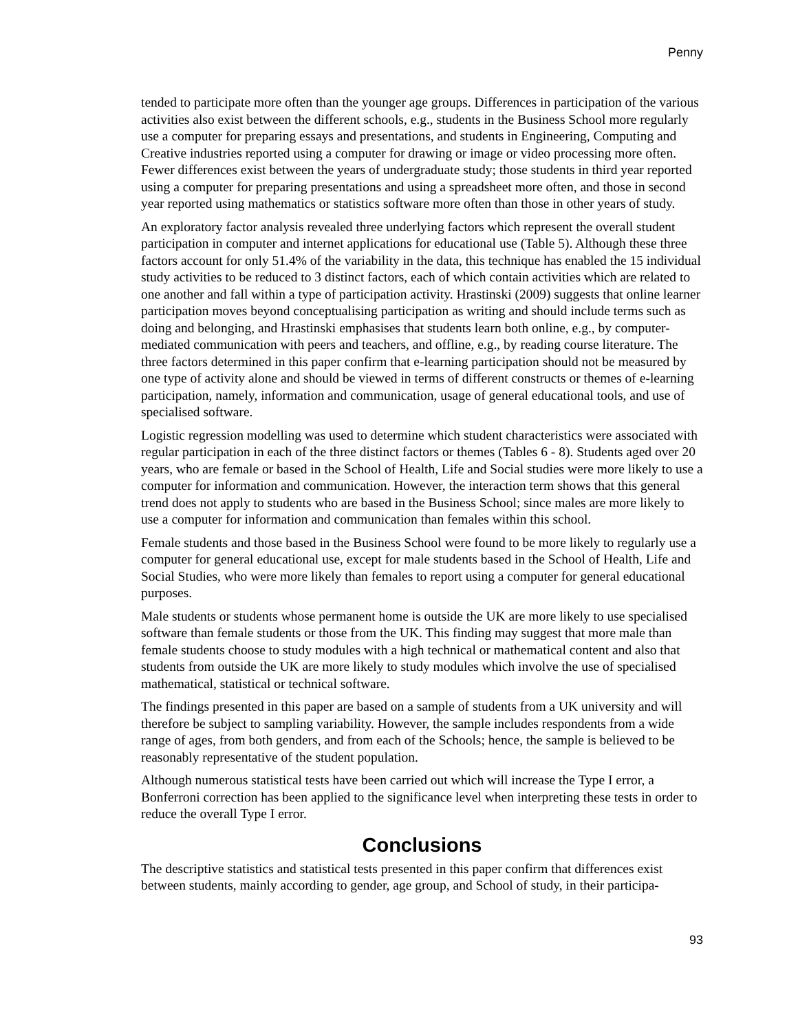Penny
tended to participate more often than the younger age groups. Differences in participation of the various activities also exist between the different schools, e.g., students in the Business School more regularly use a computer for preparing essays and presentations, and students in Engineering, Computing and Creative industries reported using a computer for drawing or image or video processing more often. Fewer differences exist between the years of undergraduate study; those students in third year reported using a computer for preparing presentations and using a spreadsheet more often, and those in second year reported using mathematics or statistics software more often than those in other years of study.
An exploratory factor analysis revealed three underlying factors which represent the overall student participation in computer and internet applications for educational use (Table 5). Although these three factors account for only 51.4% of the variability in the data, this technique has enabled the 15 individual study activities to be reduced to 3 distinct factors, each of which contain activities which are related to one another and fall within a type of participation activity. Hrastinski (2009) suggests that online learner participation moves beyond conceptualising participation as writing and should include terms such as doing and belonging, and Hrastinski emphasises that students learn both online, e.g., by computer-mediated communication with peers and teachers, and offline, e.g., by reading course literature. The three factors determined in this paper confirm that e-learning participation should not be measured by one type of activity alone and should be viewed in terms of different constructs or themes of e-learning participation, namely, information and communication, usage of general educational tools, and use of specialised software.
Logistic regression modelling was used to determine which student characteristics were associated with regular participation in each of the three distinct factors or themes (Tables 6 - 8). Students aged over 20 years, who are female or based in the School of Health, Life and Social studies were more likely to use a computer for information and communication. However, the interaction term shows that this general trend does not apply to students who are based in the Business School; since males are more likely to use a computer for information and communication than females within this school.
Female students and those based in the Business School were found to be more likely to regularly use a computer for general educational use, except for male students based in the School of Health, Life and Social Studies, who were more likely than females to report using a computer for general educational purposes.
Male students or students whose permanent home is outside the UK are more likely to use specialised software than female students or those from the UK. This finding may suggest that more male than female students choose to study modules with a high technical or mathematical content and also that students from outside the UK are more likely to study modules which involve the use of specialised mathematical, statistical or technical software.
The findings presented in this paper are based on a sample of students from a UK university and will therefore be subject to sampling variability. However, the sample includes respondents from a wide range of ages, from both genders, and from each of the Schools; hence, the sample is believed to be reasonably representative of the student population.
Although numerous statistical tests have been carried out which will increase the Type I error, a Bonferroni correction has been applied to the significance level when interpreting these tests in order to reduce the overall Type I error.
Conclusions
The descriptive statistics and statistical tests presented in this paper confirm that differences exist between students, mainly according to gender, age group, and School of study, in their participa-
93